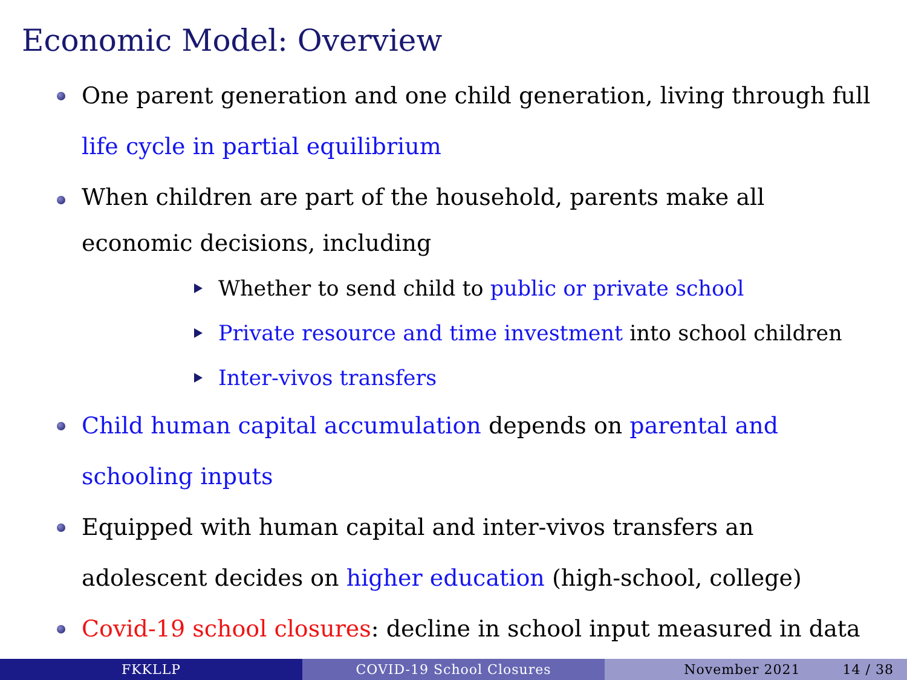Economic Model: Overview
One parent generation and one child generation, living through full life cycle in partial equilibrium
When children are part of the household, parents make all economic decisions, including
Whether to send child to public or private school
Private resource and time investment into school children
Inter-vivos transfers
Child human capital accumulation depends on parental and schooling inputs
Equipped with human capital and inter-vivos transfers an adolescent decides on higher education (high-school, college)
Covid-19 school closures: decline in school input measured in data
FKKLLP COVID-19 School Closures November 2021 14 / 38